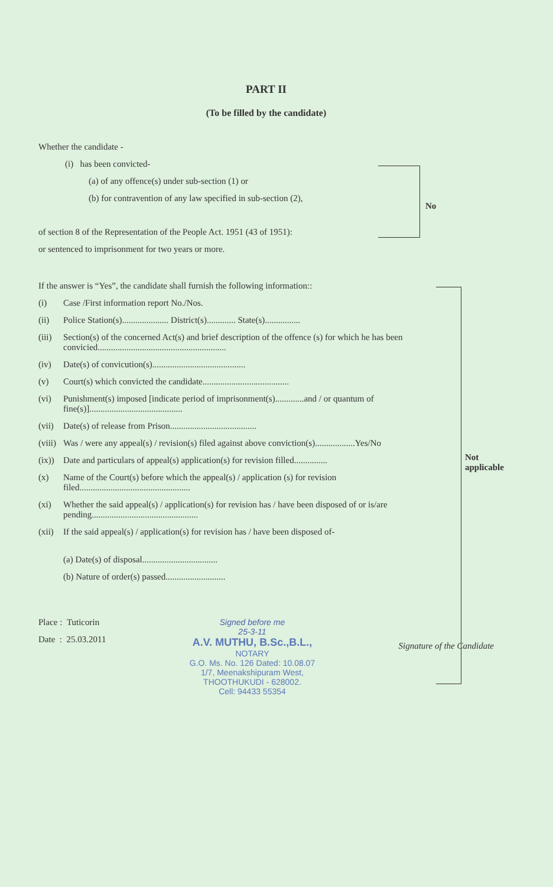PART II
(To be filled by the candidate)
Whether the candidate -
(i) has been convicted-
(a) of any offence(s) under sub-section (1) or
(b) for contravention of any law specified in sub-section (2),
of section 8 of the Representation of the People Act. 1951 (43 of 1951):
or sentenced to imprisonment for two years or more.
No
If the answer is “Yes”, the candidate shall furnish the following information::
(i) Case /First information report No./Nos.
(ii) Police Station(s)..................... District(s)............. State(s)................
(iii) Section(s) of the concerned Act(s) and brief description of the offence (s) for which he has been convicied..........................................................
(iv) Date(s) of convicution(s)..........................................
(v) Court(s) which convicted the candidate.......................................
(vi) Punishment(s) imposed [indicate period of imprisonment(s).............and / or quantum of fine(s)]..........................................
(vii) Date(s) of release from Prison.......................................
(viii) Was / were any appeal(s) / revision(s) filed against above conviction(s)..................Yes/No
(ix)) Date and particulars of appeal(s) application(s) for revision filled...............
(x) Name of the Court(s) before which the appeal(s) / application (s) for revision filed..................................................
(xi) Whether the said appeal(s) / application(s) for revision has / have been disposed of or is/are pending................................................
(xii) If the said appeal(s) / application(s) for revision has / have been disposed of-
(a) Date(s) of disposal..................................
(b) Nature of order(s) passed...........................
Not
applicable
Place : Tuticorin
Date : 25.03.2011
Signed before me
25-3-11
A.V. MUTHU, B.Sc.,B.L.,
NOTARY
G.O. Ms. No. 126 Dated: 10.08.07
1/7, Meenakshipuram West,
THOOTHUKUDI - 628002.
Cell: 94433 55354
Signature of the Candidate